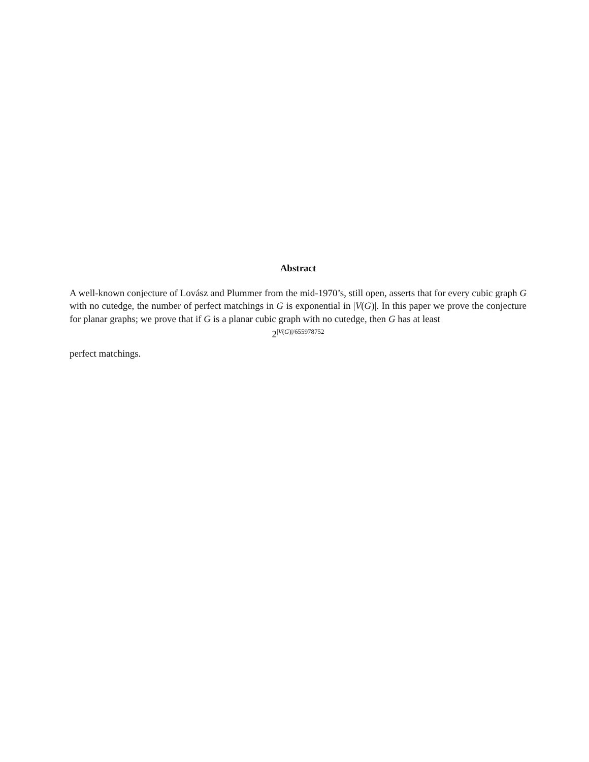Abstract
A well-known conjecture of Lovász and Plummer from the mid-1970’s, still open, asserts that for every cubic graph G with no cutedge, the number of perfect matchings in G is exponential in |V(G)|. In this paper we prove the conjecture for planar graphs; we prove that if G is a planar cubic graph with no cutedge, then G has at least
2<sup>|V(G)|/655978752</sup>
perfect matchings.